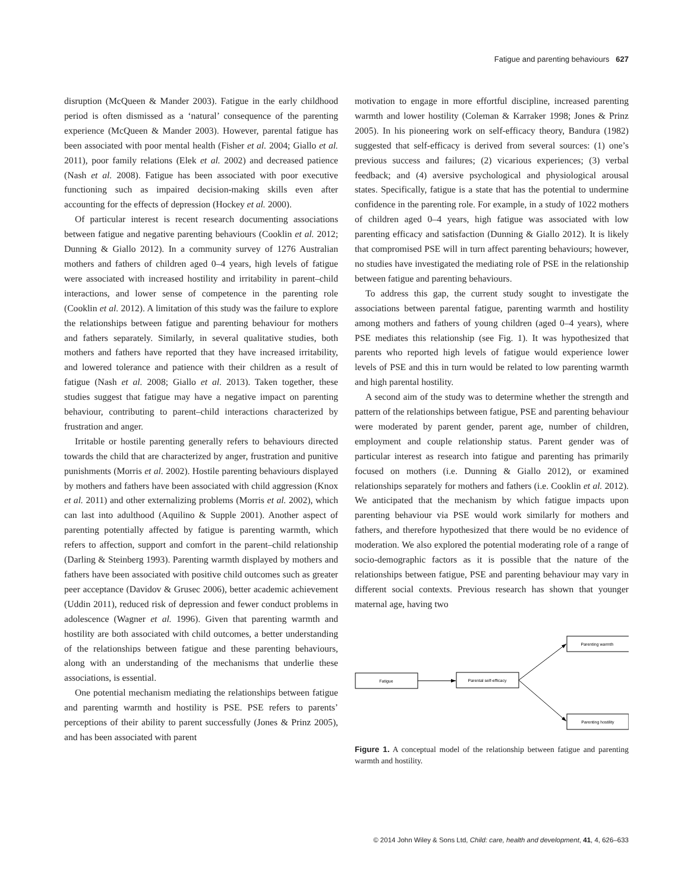Fatigue and parenting behaviours 627
disruption (McQueen & Mander 2003). Fatigue in the early childhood period is often dismissed as a ‘natural’ consequence of the parenting experience (McQueen & Mander 2003). However, parental fatigue has been associated with poor mental health (Fisher et al. 2004; Giallo et al. 2011), poor family relations (Elek et al. 2002) and decreased patience (Nash et al. 2008). Fatigue has been associated with poor executive functioning such as impaired decision-making skills even after accounting for the effects of depression (Hockey et al. 2000).
Of particular interest is recent research documenting associations between fatigue and negative parenting behaviours (Cooklin et al. 2012; Dunning & Giallo 2012). In a community survey of 1276 Australian mothers and fathers of children aged 0–4 years, high levels of fatigue were associated with increased hostility and irritability in parent–child interactions, and lower sense of competence in the parenting role (Cooklin et al. 2012). A limitation of this study was the failure to explore the relationships between fatigue and parenting behaviour for mothers and fathers separately. Similarly, in several qualitative studies, both mothers and fathers have reported that they have increased irritability, and lowered tolerance and patience with their children as a result of fatigue (Nash et al. 2008; Giallo et al. 2013). Taken together, these studies suggest that fatigue may have a negative impact on parenting behaviour, contributing to parent–child interactions characterized by frustration and anger.
Irritable or hostile parenting generally refers to behaviours directed towards the child that are characterized by anger, frustration and punitive punishments (Morris et al. 2002). Hostile parenting behaviours displayed by mothers and fathers have been associated with child aggression (Knox et al. 2011) and other externalizing problems (Morris et al. 2002), which can last into adulthood (Aquilino & Supple 2001). Another aspect of parenting potentially affected by fatigue is parenting warmth, which refers to affection, support and comfort in the parent–child relationship (Darling & Steinberg 1993). Parenting warmth displayed by mothers and fathers have been associated with positive child outcomes such as greater peer acceptance (Davidov & Grusec 2006), better academic achievement (Uddin 2011), reduced risk of depression and fewer conduct problems in adolescence (Wagner et al. 1996). Given that parenting warmth and hostility are both associated with child outcomes, a better understanding of the relationships between fatigue and these parenting behaviours, along with an understanding of the mechanisms that underlie these associations, is essential.
One potential mechanism mediating the relationships between fatigue and parenting warmth and hostility is PSE. PSE refers to parents’ perceptions of their ability to parent successfully (Jones & Prinz 2005), and has been associated with parent
motivation to engage in more effortful discipline, increased parenting warmth and lower hostility (Coleman & Karraker 1998; Jones & Prinz 2005). In his pioneering work on self-efficacy theory, Bandura (1982) suggested that self-efficacy is derived from several sources: (1) one’s previous success and failures; (2) vicarious experiences; (3) verbal feedback; and (4) aversive psychological and physiological arousal states. Specifically, fatigue is a state that has the potential to undermine confidence in the parenting role. For example, in a study of 1022 mothers of children aged 0–4 years, high fatigue was associated with low parenting efficacy and satisfaction (Dunning & Giallo 2012). It is likely that compromised PSE will in turn affect parenting behaviours; however, no studies have investigated the mediating role of PSE in the relationship between fatigue and parenting behaviours.
To address this gap, the current study sought to investigate the associations between parental fatigue, parenting warmth and hostility among mothers and fathers of young children (aged 0–4 years), where PSE mediates this relationship (see Fig. 1). It was hypothesized that parents who reported high levels of fatigue would experience lower levels of PSE and this in turn would be related to low parenting warmth and high parental hostility.
A second aim of the study was to determine whether the strength and pattern of the relationships between fatigue, PSE and parenting behaviour were moderated by parent gender, parent age, number of children, employment and couple relationship status. Parent gender was of particular interest as research into fatigue and parenting has primarily focused on mothers (i.e. Dunning & Giallo 2012), or examined relationships separately for mothers and fathers (i.e. Cooklin et al. 2012). We anticipated that the mechanism by which fatigue impacts upon parenting behaviour via PSE would work similarly for mothers and fathers, and therefore hypothesized that there would be no evidence of moderation. We also explored the potential moderating role of a range of socio-demographic factors as it is possible that the nature of the relationships between fatigue, PSE and parenting behaviour may vary in different social contexts. Previous research has shown that younger maternal age, having two
Parenting warmth
Fatigue
Parental self-efficacy
Parenting hostility
Figure 1. A conceptual model of the relationship between fatigue and parenting warmth and hostility.
© 2014 John Wiley & Sons Ltd, Child: care, health and development, 41, 4, 626–633